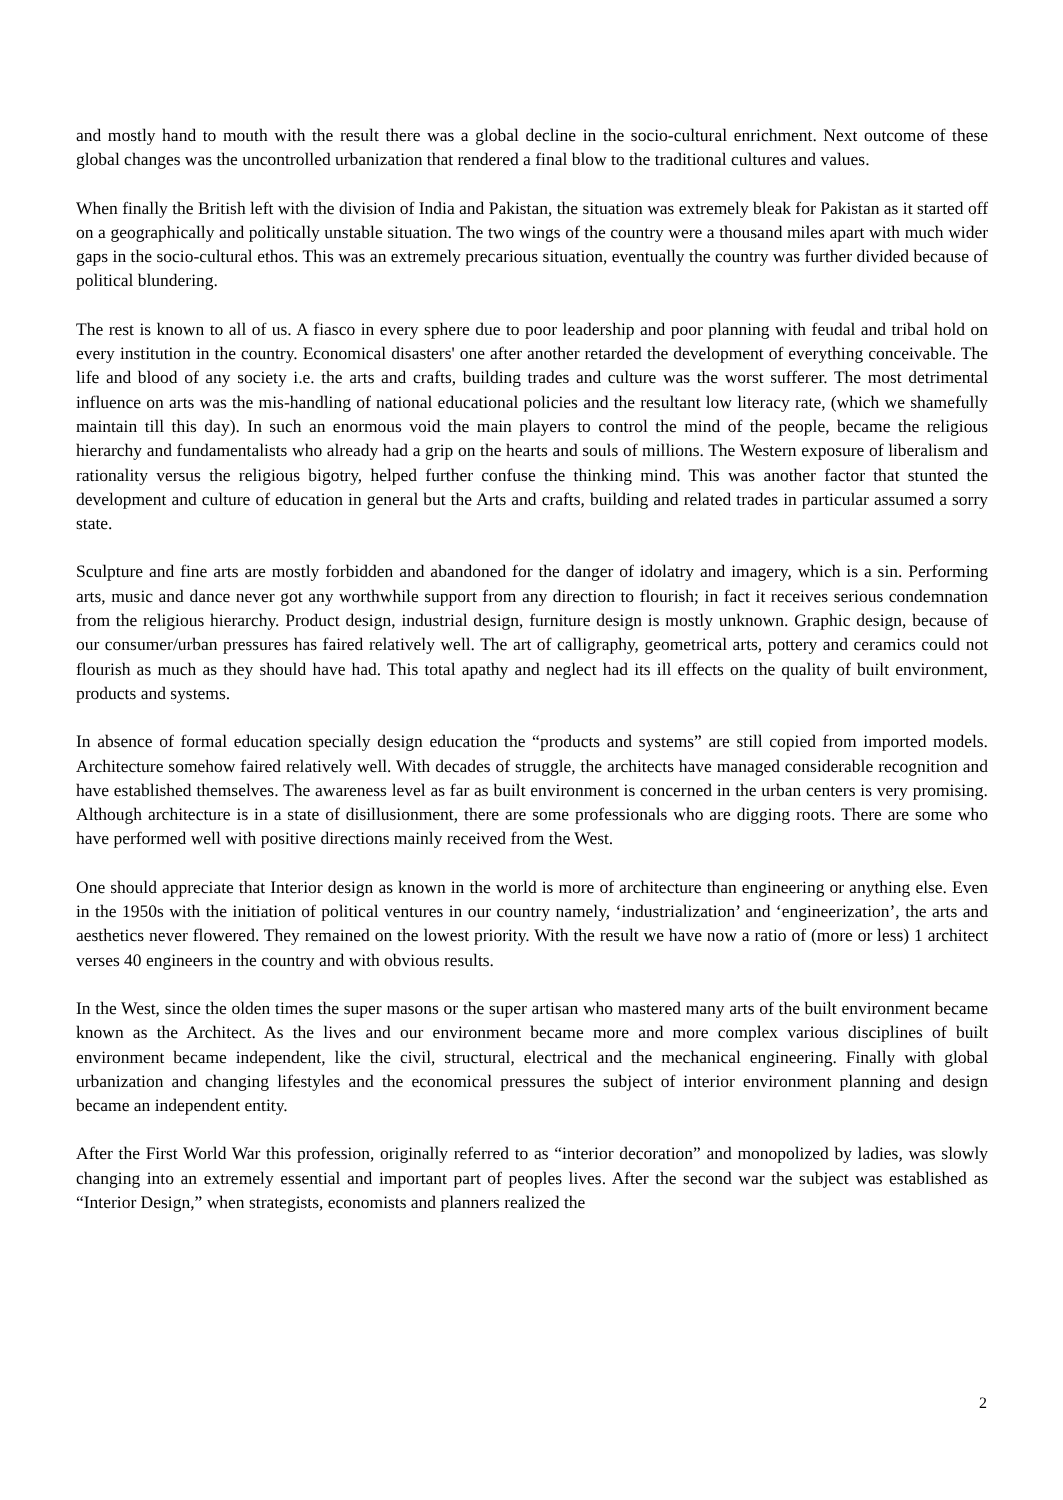and mostly hand to mouth with the result there was a global decline in the socio-cultural enrichment. Next outcome of these global changes was the uncontrolled urbanization that rendered a final blow to the traditional cultures and values.
When finally the British left with the division of India and Pakistan, the situation was extremely bleak for Pakistan as it started off on a geographically and politically unstable situation. The two wings of the country were a thousand miles apart with much wider gaps in the socio-cultural ethos. This was an extremely precarious situation, eventually the country was further divided because of political blundering.
The rest is known to all of us. A fiasco in every sphere due to poor leadership and poor planning with feudal and tribal hold on every institution in the country. Economical disasters' one after another retarded the development of everything conceivable. The life and blood of any society i.e. the arts and crafts, building trades and culture was the worst sufferer. The most detrimental influence on arts was the mis-handling of national educational policies and the resultant low literacy rate, (which we shamefully maintain till this day). In such an enormous void the main players to control the mind of the people, became the religious hierarchy and fundamentalists who already had a grip on the hearts and souls of millions. The Western exposure of liberalism and rationality versus the religious bigotry, helped further confuse the thinking mind. This was another factor that stunted the development and culture of education in general but the Arts and crafts, building and related trades in particular assumed a sorry state.
Sculpture and fine arts are mostly forbidden and abandoned for the danger of idolatry and imagery, which is a sin. Performing arts, music and dance never got any worthwhile support from any direction to flourish; in fact it receives serious condemnation from the religious hierarchy. Product design, industrial design, furniture design is mostly unknown. Graphic design, because of our consumer/urban pressures has faired relatively well. The art of calligraphy, geometrical arts, pottery and ceramics could not flourish as much as they should have had. This total apathy and neglect had its ill effects on the quality of built environment, products and systems.
In absence of formal education specially design education the “products and systems” are still copied from imported models. Architecture somehow faired relatively well. With decades of struggle, the architects have managed considerable recognition and have established themselves. The awareness level as far as built environment is concerned in the urban centers is very promising. Although architecture is in a state of disillusionment, there are some professionals who are digging roots. There are some who have performed well with positive directions mainly received from the West.
One should appreciate that Interior design as known in the world is more of architecture than engineering or anything else. Even in the 1950s with the initiation of political ventures in our country namely, ‘industrialization’ and ‘engineerization’, the arts and aesthetics never flowered. They remained on the lowest priority. With the result we have now a ratio of (more or less) 1 architect verses 40 engineers in the country and with obvious results.
In the West, since the olden times the super masons or the super artisan who mastered many arts of the built environment became known as the Architect. As the lives and our environment became more and more complex various disciplines of built environment became independent, like the civil, structural, electrical and the mechanical engineering. Finally with global urbanization and changing lifestyles and the economical pressures the subject of interior environment planning and design became an independent entity.
After the First World War this profession, originally referred to as “interior decoration” and monopolized by ladies, was slowly changing into an extremely essential and important part of peoples lives. After the second war the subject was established as “Interior Design,” when strategists, economists and planners realized the
2